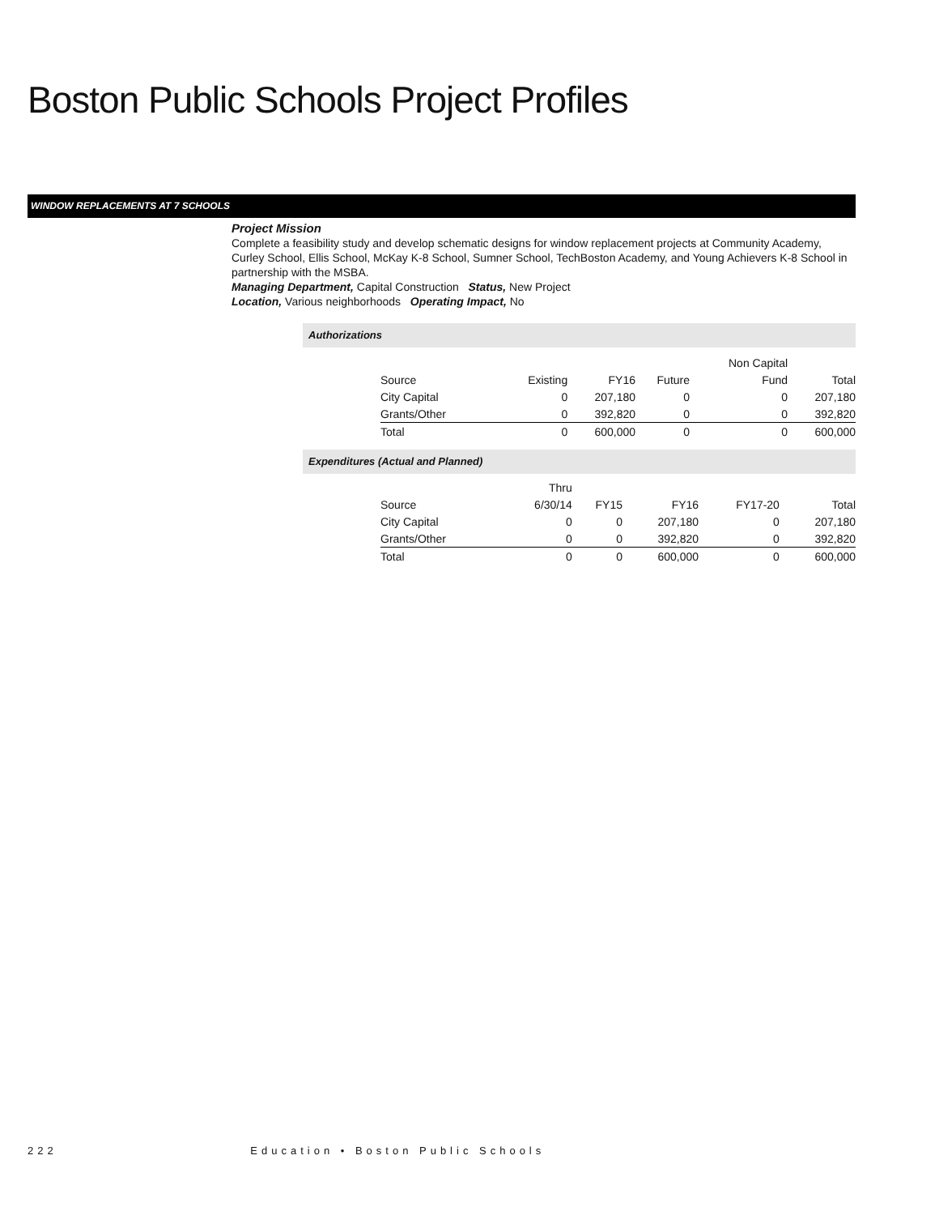Boston Public Schools Project Profiles
WINDOW REPLACEMENTS AT 7 SCHOOLS
Project Mission
Complete a feasibility study and develop schematic designs for window replacement projects at Community Academy, Curley School, Ellis School, McKay K-8 School, Sumner School, TechBoston Academy, and Young Achievers K-8 School in partnership with the MSBA.
Managing Department, Capital Construction Status, New Project
Location, Various neighborhoods Operating Impact, No
Authorizations
| | | | | Non Capital | |
| Source | Existing | FY16 | Future | Fund | Total |
| City Capital | 0 | 207,180 | 0 | 0 | 207,180 |
| Grants/Other | 0 | 392,820 | 0 | 0 | 392,820 |
| Total | 0 | 600,000 | 0 | 0 | 600,000 |
Expenditures (Actual and Planned)
| | Thru | | | | |
| Source | 6/30/14 | FY15 | FY16 | FY17-20 | Total |
| City Capital | 0 | 0 | 207,180 | 0 | 207,180 |
| Grants/Other | 0 | 0 | 392,820 | 0 | 392,820 |
| Total | 0 | 0 | 600,000 | 0 | 600,000 |
222 Education • Boston Public Schools